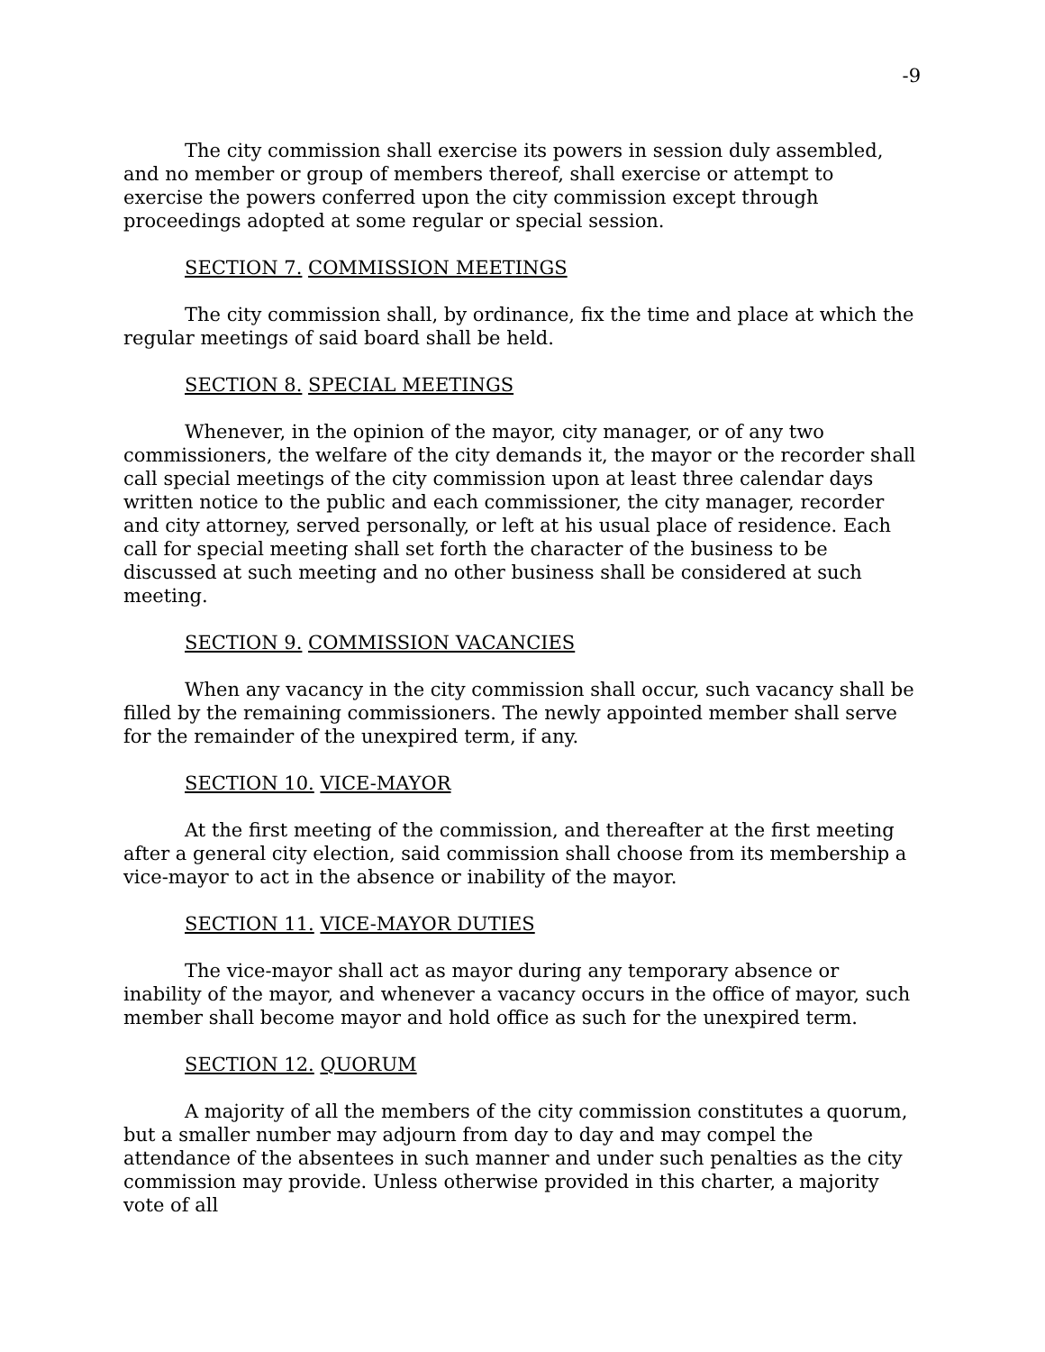-9
The city commission shall exercise its powers in session duly assembled, and no member or group of members thereof, shall exercise or attempt to exercise the powers conferred upon the city commission except through proceedings adopted at some regular or special session.
SECTION 7. COMMISSION MEETINGS
The city commission shall, by ordinance, fix the time and place at which the regular meetings of said board shall be held.
SECTION 8. SPECIAL MEETINGS
Whenever, in the opinion of the mayor, city manager, or of any two commissioners, the welfare of the city demands it, the mayor or the recorder shall call special meetings of the city commission upon at least three calendar days written notice to the public and each commissioner, the city manager, recorder and city attorney, served personally, or left at his usual place of residence. Each call for special meeting shall set forth the character of the business to be discussed at such meeting and no other business shall be considered at such meeting.
SECTION 9. COMMISSION VACANCIES
When any vacancy in the city commission shall occur, such vacancy shall be filled by the remaining commissioners. The newly appointed member shall serve for the remainder of the unexpired term, if any.
SECTION 10. VICE-MAYOR
At the first meeting of the commission, and thereafter at the first meeting after a general city election, said commission shall choose from its membership a vice-mayor to act in the absence or inability of the mayor.
SECTION 11. VICE-MAYOR DUTIES
The vice-mayor shall act as mayor during any temporary absence or inability of the mayor, and whenever a vacancy occurs in the office of mayor, such member shall become mayor and hold office as such for the unexpired term.
SECTION 12. QUORUM
A majority of all the members of the city commission constitutes a quorum, but a smaller number may adjourn from day to day and may compel the attendance of the absentees in such manner and under such penalties as the city commission may provide. Unless otherwise provided in this charter, a majority vote of all